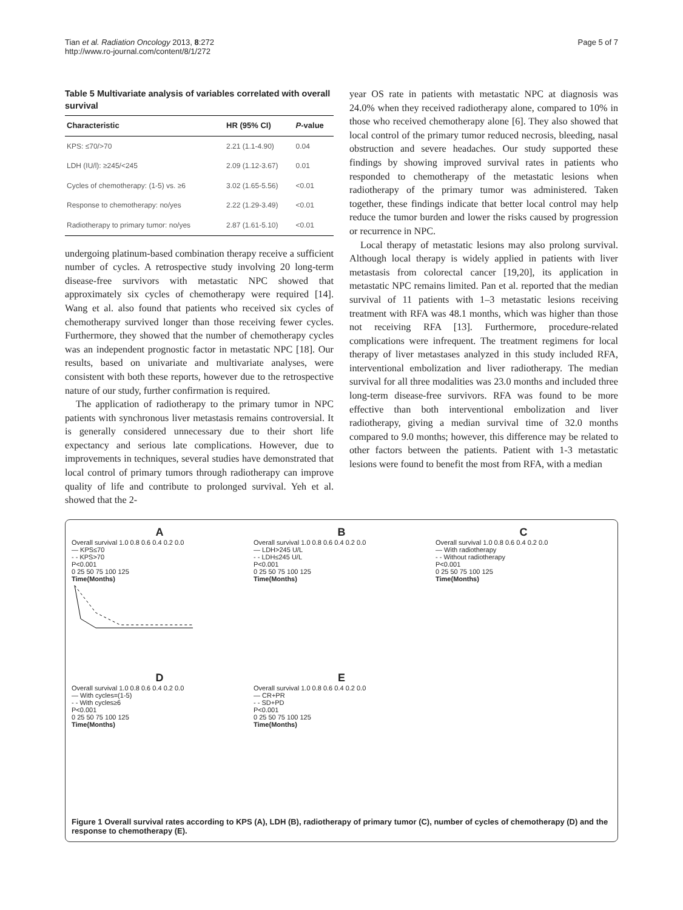Tian et al. Radiation Oncology 2013, 8:272
http://www.ro-journal.com/content/8/1/272
Page 5 of 7
Table 5 Multivariate analysis of variables correlated with overall survival
| Characteristic | HR (95% CI) | P -value |
| --- | --- | --- |
| KPS: ≤70/>70 | 2.21 (1.1-4.90) | 0.04 |
| LDH (IU/l): ≥245/<245 | 2.09 (1.12-3.67) | 0.01 |
| Cycles of chemotherapy: (1-5) vs. ≥6 | 3.02 (1.65-5.56) | <0.01 |
| Response to chemotherapy: no/yes | 2.22 (1.29-3.49) | <0.01 |
| Radiotherapy to primary tumor: no/yes | 2.87 (1.61-5.10) | <0.01 |
undergoing platinum-based combination therapy receive a sufficient number of cycles. A retrospective study involving 20 long-term disease-free survivors with metastatic NPC showed that approximately six cycles of chemotherapy were required [14]. Wang et al. also found that patients who received six cycles of chemotherapy survived longer than those receiving fewer cycles. Furthermore, they showed that the number of chemotherapy cycles was an independent prognostic factor in metastatic NPC [18]. Our results, based on univariate and multivariate analyses, were consistent with both these reports, however due to the retrospective nature of our study, further confirmation is required.
The application of radiotherapy to the primary tumor in NPC patients with synchronous liver metastasis remains controversial. It is generally considered unnecessary due to their short life expectancy and serious late complications. However, due to improvements in techniques, several studies have demonstrated that local control of primary tumors through radiotherapy can improve quality of life and contribute to prolonged survival. Yeh et al. showed that the 2-
year OS rate in patients with metastatic NPC at diagnosis was 24.0% when they received radiotherapy alone, compared to 10% in those who received chemotherapy alone [6]. They also showed that local control of the primary tumor reduced necrosis, bleeding, nasal obstruction and severe headaches. Our study supported these findings by showing improved survival rates in patients who responded to chemotherapy of the metastatic lesions when radiotherapy of the primary tumor was administered. Taken together, these findings indicate that better local control may help reduce the tumor burden and lower the risks caused by progression or recurrence in NPC.
Local therapy of metastatic lesions may also prolong survival. Although local therapy is widely applied in patients with liver metastasis from colorectal cancer [19,20], its application in metastatic NPC remains limited. Pan et al. reported that the median survival of 11 patients with 1–3 metastatic lesions receiving treatment with RFA was 48.1 months, which was higher than those not receiving RFA [13]. Furthermore, procedure-related complications were infrequent. The treatment regimens for local therapy of liver metastases analyzed in this study included RFA, interventional embolization and liver radiotherapy. The median survival for all three modalities was 23.0 months and included three long-term disease-free survivors. RFA was found to be more effective than both interventional embolization and liver radiotherapy, giving a median survival time of 32.0 months compared to 9.0 months; however, this difference may be related to other factors between the patients. Patient with 1-3 metastatic lesions were found to benefit the most from RFA, with a median
A
Overall survival 1.0 0.8 0.6 0.4 0.2 0.0
— KPS≤70
- - KPS>70
P<0.001
0 25 50 75 100 125
Time(Months)
B
Overall survival 1.0 0.8 0.6 0.4 0.2 0.0
— LDH>245 U/L
- - LDH≤245 U/L
P<0.001
0 25 50 75 100 125
Time(Months)
C
Overall survival 1.0 0.8 0.6 0.4 0.2 0.0
— With radiotherapy
- - Without radiotherapy
P<0.001
0 25 50 75 100 125
Time(Months)
D
Overall survival 1.0 0.8 0.6 0.4 0.2 0.0
— With cycles=(1-5)
- - With cycles≥6
P<0.001
0 25 50 75 100 125
Time(Months)
E
Overall survival 1.0 0.8 0.6 0.4 0.2 0.0
— CR+PR
- - SD+PD
P<0.001
0 25 50 75 100 125
Time(Months)
Figure 1 Overall survival rates according to KPS (A), LDH (B), radiotherapy of primary tumor (C), number of cycles of chemotherapy (D) and the response to chemotherapy (E).